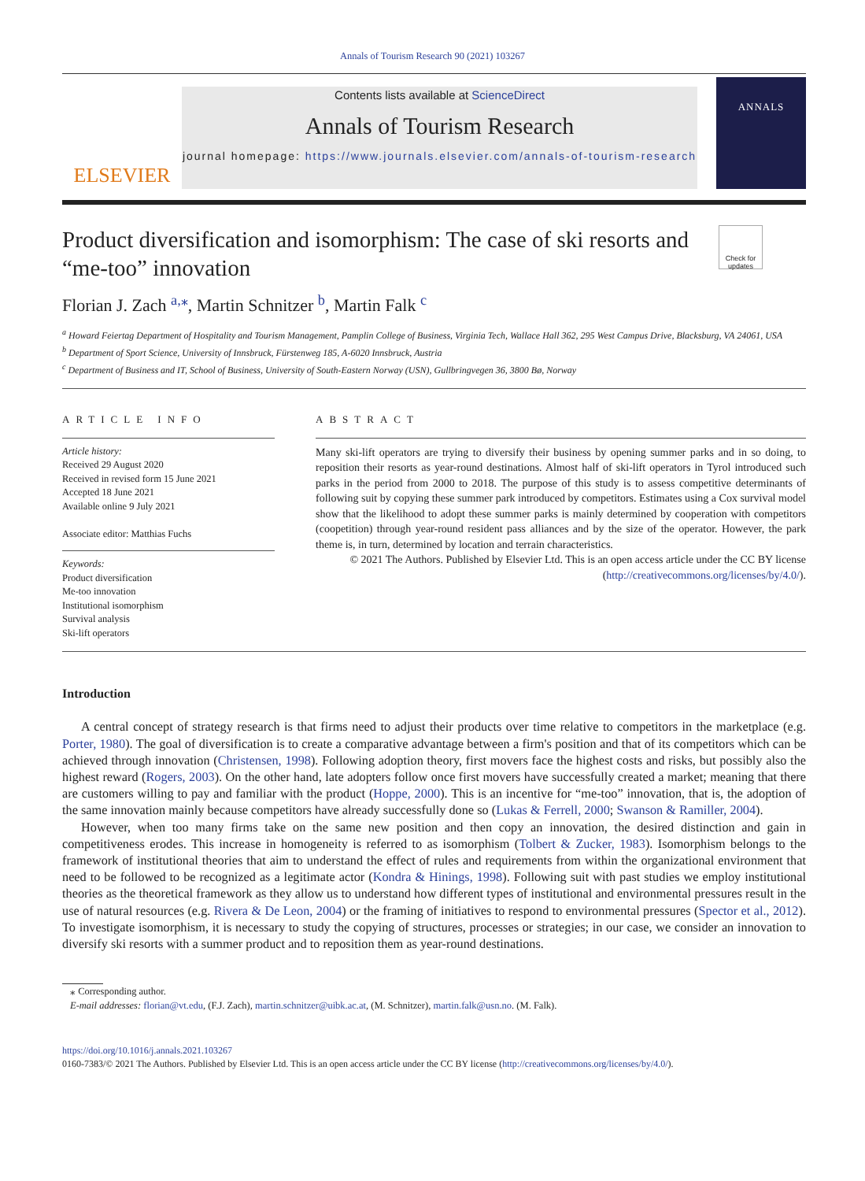Annals of Tourism Research 90 (2021) 103267
ELSEVIER
Contents lists available at ScienceDirect
Annals of Tourism Research
journal homepage: https://www.journals.elsevier.com/annals-of-tourism-research
ANNALS
Product diversification and isomorphism: The case of ski resorts and “me-too” innovation
Check for updates
Florian J. Zach <sup>a,</sup><sup>⁎</sup>, Martin Schnitzer <sup>b</sup>, Martin Falk <sup>c</sup>
<sup>a</sup> Howard Feiertag Department of Hospitality and Tourism Management, Pamplin College of Business, Virginia Tech, Wallace Hall 362, 295 West Campus Drive, Blacksburg, VA 24061, USA
<sup>b</sup> Department of Sport Science, University of Innsbruck, Fürstenweg 185, A-6020 Innsbruck, Austria
<sup>c</sup> Department of Business and IT, School of Business, University of South-Eastern Norway (USN), Gullbringvegen 36, 3800 Bø, Norway
ARTICLE INFO
Article history:
Received 29 August 2020
Received in revised form 15 June 2021
Accepted 18 June 2021
Available online 9 July 2021
Associate editor: Matthias Fuchs
Keywords:
Product diversification
Me-too innovation
Institutional isomorphism
Survival analysis
Ski-lift operators
ABSTRACT
Many ski-lift operators are trying to diversify their business by opening summer parks and in so doing, to reposition their resorts as year-round destinations. Almost half of ski-lift operators in Tyrol introduced such parks in the period from 2000 to 2018. The purpose of this study is to assess competitive determinants of following suit by copying these summer park introduced by competitors. Estimates using a Cox survival model show that the likelihood to adopt these summer parks is mainly determined by cooperation with competitors (coopetition) through year-round resident pass alliances and by the size of the operator. However, the park theme is, in turn, determined by location and terrain characteristics.
© 2021 The Authors. Published by Elsevier Ltd. This is an open access article under the CC BY license (http://creativecommons.org/licenses/by/4.0/).
Introduction
A central concept of strategy research is that firms need to adjust their products over time relative to competitors in the marketplace (e.g. Porter, 1980). The goal of diversification is to create a comparative advantage between a firm's position and that of its competitors which can be achieved through innovation (Christensen, 1998). Following adoption theory, first movers face the highest costs and risks, but possibly also the highest reward (Rogers, 2003). On the other hand, late adopters follow once first movers have successfully created a market; meaning that there are customers willing to pay and familiar with the product (Hoppe, 2000). This is an incentive for “me-too” innovation, that is, the adoption of the same innovation mainly because competitors have already successfully done so (Lukas & Ferrell, 2000; Swanson & Ramiller, 2004).
However, when too many firms take on the same new position and then copy an innovation, the desired distinction and gain in competitiveness erodes. This increase in homogeneity is referred to as isomorphism (Tolbert & Zucker, 1983). Isomorphism belongs to the framework of institutional theories that aim to understand the effect of rules and requirements from within the organizational environment that need to be followed to be recognized as a legitimate actor (Kondra & Hinings, 1998). Following suit with past studies we employ institutional theories as the theoretical framework as they allow us to understand how different types of institutional and environmental pressures result in the use of natural resources (e.g. Rivera & De Leon, 2004) or the framing of initiatives to respond to environmental pressures (Spector et al., 2012). To investigate isomorphism, it is necessary to study the copying of structures, processes or strategies; in our case, we consider an innovation to diversify ski resorts with a summer product and to reposition them as year-round destinations.
⁎ Corresponding author.
E-mail addresses: florian@vt.edu, (F.J. Zach), martin.schnitzer@uibk.ac.at, (M. Schnitzer), martin.falk@usn.no. (M. Falk).
https://doi.org/10.1016/j.annals.2021.103267
0160-7383/© 2021 The Authors. Published by Elsevier Ltd. This is an open access article under the CC BY license (http://creativecommons.org/licenses/by/4.0/).